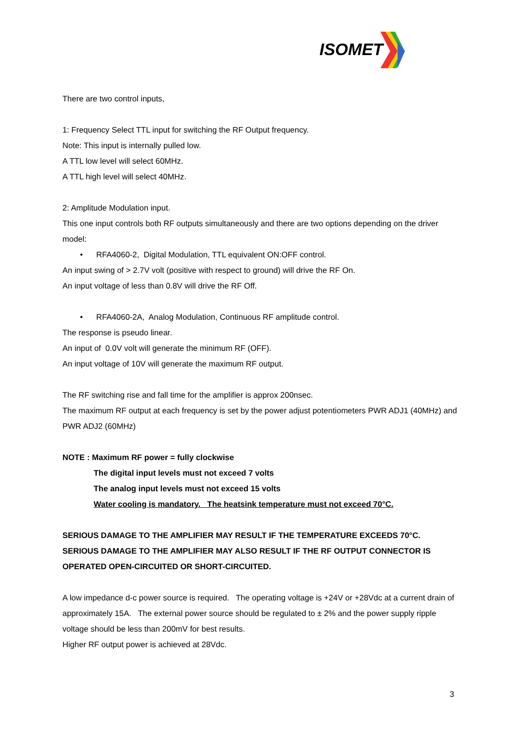ISOMET
There are two control inputs,
1: Frequency Select TTL input for switching the RF Output frequency.
Note: This input is internally pulled low.
A TTL low level will select 60MHz.
A TTL high level will select 40MHz.
2: Amplitude Modulation input.
This one input controls both RF outputs simultaneously and there are two options depending on the driver model:
• RFA4060-2, Digital Modulation, TTL equivalent ON:OFF control.
An input swing of > 2.7V volt (positive with respect to ground) will drive the RF On.
An input voltage of less than 0.8V will drive the RF Off.
• RFA4060-2A, Analog Modulation, Continuous RF amplitude control.
The response is pseudo linear.
An input of 0.0V volt will generate the minimum RF (OFF).
An input voltage of 10V will generate the maximum RF output.
The RF switching rise and fall time for the amplifier is approx 200nsec.
The maximum RF output at each frequency is set by the power adjust potentiometers PWR ADJ1 (40MHz) and PWR ADJ2 (60MHz)
NOTE : Maximum RF power = fully clockwise
The digital input levels must not exceed 7 volts
The analog input levels must not exceed 15 volts
Water cooling is mandatory. The heatsink temperature must not exceed 70°C.
SERIOUS DAMAGE TO THE AMPLIFIER MAY RESULT IF THE TEMPERATURE EXCEEDS 70°C. SERIOUS DAMAGE TO THE AMPLIFIER MAY ALSO RESULT IF THE RF OUTPUT CONNECTOR IS OPERATED OPEN-CIRCUITED OR SHORT-CIRCUITED.
A low impedance d-c power source is required. The operating voltage is +24V or +28Vdc at a current drain of approximately 15A. The external power source should be regulated to ± 2% and the power supply ripple voltage should be less than 200mV for best results.
Higher RF output power is achieved at 28Vdc.
3